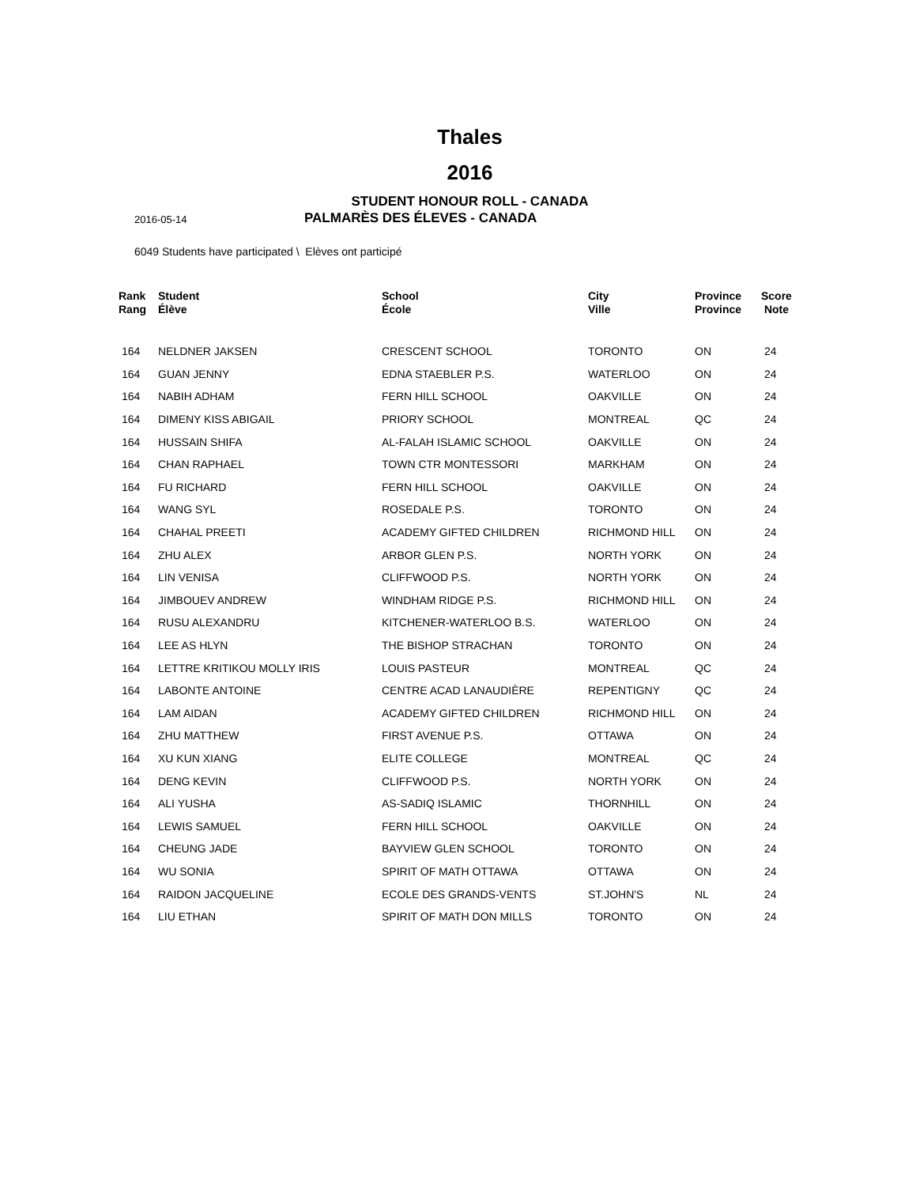Thales
2016
STUDENT HONOUR ROLL - CANADA
2016-05-14
PALMARÈS DES ÉLEVES - CANADA
6049 Students have participated \ Elèves ont participé
| Rank Rang | Student Élève | School École | City Ville | Province Province | Score Note |
| --- | --- | --- | --- | --- | --- |
| 164 | NELDNER JAKSEN | CRESCENT SCHOOL | TORONTO | ON | 24 |
| 164 | GUAN JENNY | EDNA STAEBLER P.S. | WATERLOO | ON | 24 |
| 164 | NABIH ADHAM | FERN HILL SCHOOL | OAKVILLE | ON | 24 |
| 164 | DIMENY KISS ABIGAIL | PRIORY SCHOOL | MONTREAL | QC | 24 |
| 164 | HUSSAIN SHIFA | AL-FALAH ISLAMIC SCHOOL | OAKVILLE | ON | 24 |
| 164 | CHAN RAPHAEL | TOWN CTR MONTESSORI | MARKHAM | ON | 24 |
| 164 | FU RICHARD | FERN HILL SCHOOL | OAKVILLE | ON | 24 |
| 164 | WANG SYL | ROSEDALE P.S. | TORONTO | ON | 24 |
| 164 | CHAHAL PREETI | ACADEMY GIFTED CHILDREN | RICHMOND HILL | ON | 24 |
| 164 | ZHU ALEX | ARBOR GLEN P.S. | NORTH YORK | ON | 24 |
| 164 | LIN VENISA | CLIFFWOOD P.S. | NORTH YORK | ON | 24 |
| 164 | JIMBOUEV ANDREW | WINDHAM RIDGE P.S. | RICHMOND HILL | ON | 24 |
| 164 | RUSU ALEXANDRU | KITCHENER-WATERLOO B.S. | WATERLOO | ON | 24 |
| 164 | LEE AS HLYN | THE BISHOP STRACHAN | TORONTO | ON | 24 |
| 164 | LETTRE KRITIKOU MOLLY IRIS | LOUIS PASTEUR | MONTREAL | QC | 24 |
| 164 | LABONTE ANTOINE | CENTRE ACAD LANAUDIÈRE | REPENTIGNY | QC | 24 |
| 164 | LAM AIDAN | ACADEMY GIFTED CHILDREN | RICHMOND HILL | ON | 24 |
| 164 | ZHU MATTHEW | FIRST AVENUE P.S. | OTTAWA | ON | 24 |
| 164 | XU KUN XIANG | ELITE COLLEGE | MONTREAL | QC | 24 |
| 164 | DENG KEVIN | CLIFFWOOD P.S. | NORTH YORK | ON | 24 |
| 164 | ALI YUSHA | AS-SADIQ ISLAMIC | THORNHILL | ON | 24 |
| 164 | LEWIS SAMUEL | FERN HILL SCHOOL | OAKVILLE | ON | 24 |
| 164 | CHEUNG JADE | BAYVIEW GLEN SCHOOL | TORONTO | ON | 24 |
| 164 | WU SONIA | SPIRIT OF MATH OTTAWA | OTTAWA | ON | 24 |
| 164 | RAIDON JACQUELINE | ECOLE DES GRANDS-VENTS | ST.JOHN'S | NL | 24 |
| 164 | LIU ETHAN | SPIRIT OF MATH DON MILLS | TORONTO | ON | 24 |